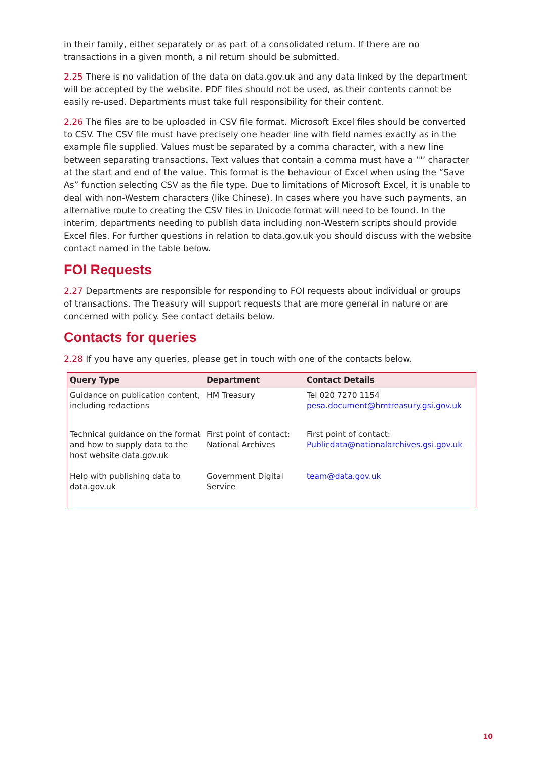in their family, either separately or as part of a consolidated return. If there are no transactions in a given month, a nil return should be submitted.
2.25 There is no validation of the data on data.gov.uk and any data linked by the department will be accepted by the website. PDF files should not be used, as their contents cannot be easily re-used. Departments must take full responsibility for their content.
2.26 The files are to be uploaded in CSV file format. Microsoft Excel files should be converted to CSV. The CSV file must have precisely one header line with field names exactly as in the example file supplied. Values must be separated by a comma character, with a new line between separating transactions. Text values that contain a comma must have a ‘"’ character at the start and end of the value. This format is the behaviour of Excel when using the “Save As” function selecting CSV as the file type. Due to limitations of Microsoft Excel, it is unable to deal with non-Western characters (like Chinese). In cases where you have such payments, an alternative route to creating the CSV files in Unicode format will need to be found. In the interim, departments needing to publish data including non-Western scripts should provide Excel files. For further questions in relation to data.gov.uk you should discuss with the website contact named in the table below.
FOI Requests
2.27 Departments are responsible for responding to FOI requests about individual or groups of transactions. The Treasury will support requests that are more general in nature or are concerned with policy. See contact details below.
Contacts for queries
2.28 If you have any queries, please get in touch with one of the contacts below.
| Query Type | Department | Contact Details |
| --- | --- | --- |
| Guidance on publication content, including redactions | HM Treasury | Tel 020 7270 1154 pesa.document@hmtreasury.gsi.gov.uk |
| Technical guidance on the format and how to supply data to the host website data.gov.uk | First point of contact: National Archives | First point of contact: Publicdata@nationalarchives.gsi.gov.uk |
| Help with publishing data to data.gov.uk | Government Digital Service | team@data.gov.uk |
10